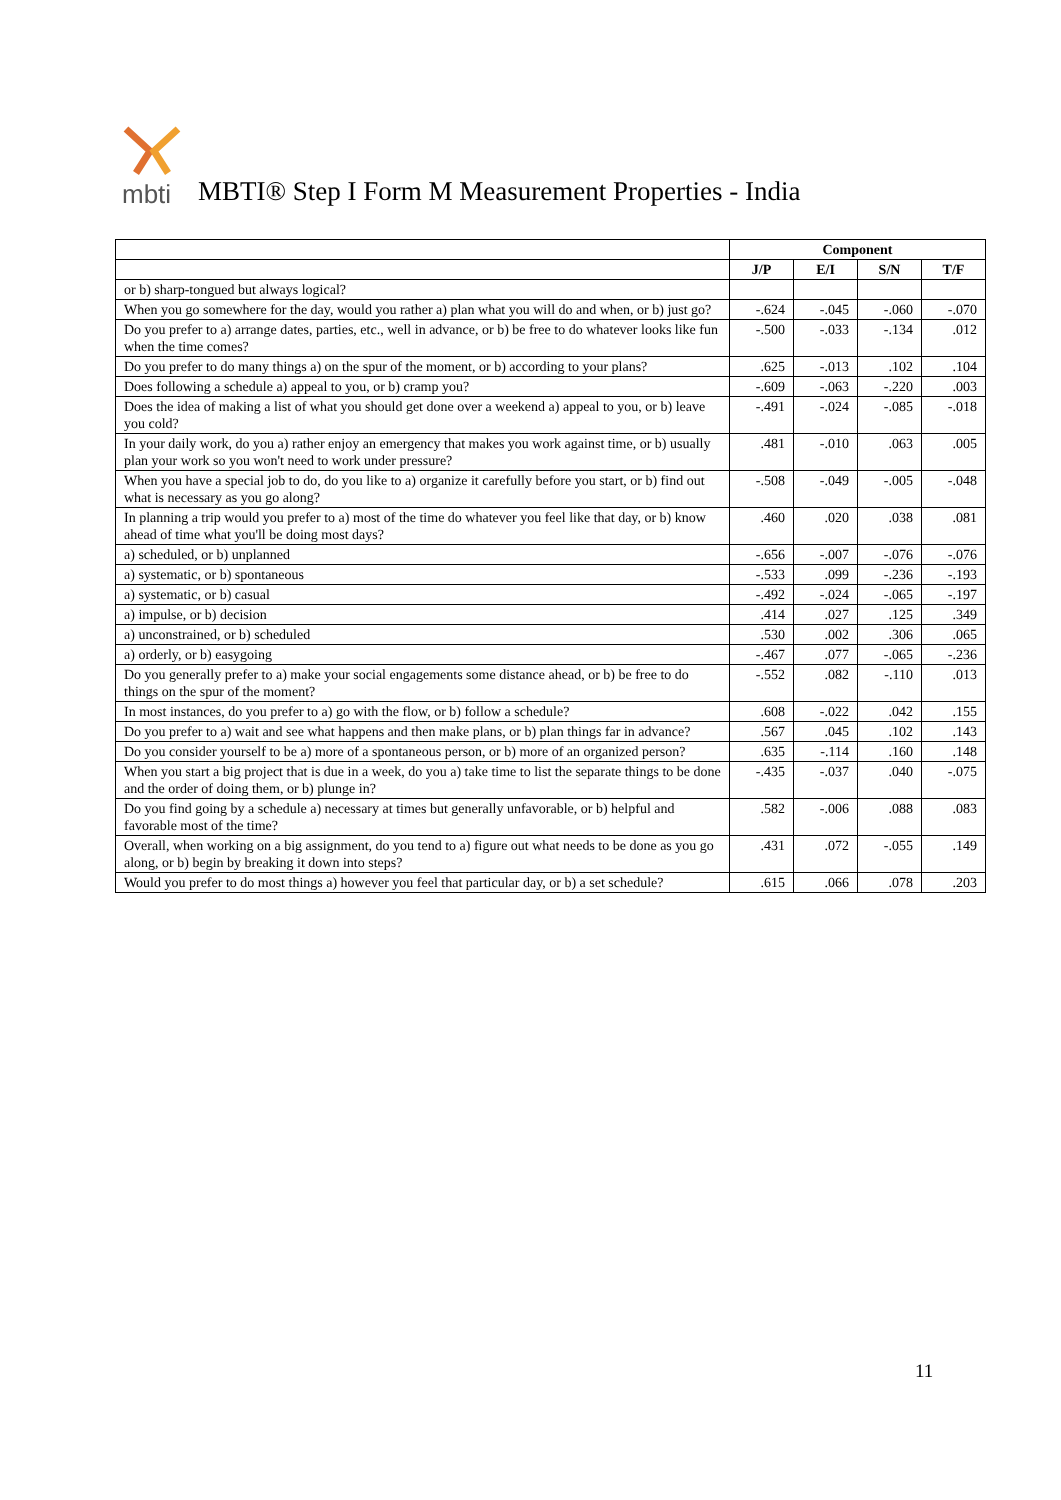mbti
MBTI® Step I Form M Measurement Properties - India
| | Component | | | |
| --- | --- | --- | --- | --- |
| | J/P | E/I | S/N | T/F |
| or b) sharp-tongued but always logical? | | | | |
| When you go somewhere for the day, would you rather a) plan what you will do and when, or b) just go? | -.624 | -.045 | -.060 | -.070 |
| Do you prefer to a) arrange dates, parties, etc., well in advance, or b) be free to do whatever looks like fun when the time comes? | -.500 | -.033 | -.134 | .012 |
| Do you prefer to do many things a) on the spur of the moment, or b) according to your plans? | .625 | -.013 | .102 | .104 |
| Does following a schedule a) appeal to you, or b) cramp you? | -.609 | -.063 | -.220 | .003 |
| Does the idea of making a list of what you should get done over a weekend a) appeal to you, or b) leave you cold? | -.491 | -.024 | -.085 | -.018 |
| In your daily work, do you a) rather enjoy an emergency that makes you work against time, or b) usually plan your work so you won't need to work under pressure? | .481 | -.010 | .063 | .005 |
| When you have a special job to do, do you like to a) organize it carefully before you start, or b) find out what is necessary as you go along? | -.508 | -.049 | -.005 | -.048 |
| In planning a trip would you prefer to a) most of the time do whatever you feel like that day, or b) know ahead of time what you'll be doing most days? | .460 | .020 | .038 | .081 |
| a) scheduled, or b) unplanned | -.656 | -.007 | -.076 | -.076 |
| a) systematic, or b) spontaneous | -.533 | .099 | -.236 | -.193 |
| a) systematic, or b) casual | -.492 | -.024 | -.065 | -.197 |
| a) impulse, or b) decision | .414 | .027 | .125 | .349 |
| a) unconstrained, or b) scheduled | .530 | .002 | .306 | .065 |
| a) orderly, or b) easygoing | -.467 | .077 | -.065 | -.236 |
| Do you generally prefer to a) make your social engagements some distance ahead, or b) be free to do things on the spur of the moment? | -.552 | .082 | -.110 | .013 |
| In most instances, do you prefer to a) go with the flow, or b) follow a schedule? | .608 | -.022 | .042 | .155 |
| Do you prefer to a) wait and see what happens and then make plans, or b) plan things far in advance? | .567 | .045 | .102 | .143 |
| Do you consider yourself to be a) more of a spontaneous person, or b) more of an organized person? | .635 | -.114 | .160 | .148 |
| When you start a big project that is due in a week, do you a) take time to list the separate things to be done and the order of doing them, or b) plunge in? | -.435 | -.037 | .040 | -.075 |
| Do you find going by a schedule a) necessary at times but generally unfavorable, or b) helpful and favorable most of the time? | .582 | -.006 | .088 | .083 |
| Overall, when working on a big assignment, do you tend to a) figure out what needs to be done as you go along, or b) begin by breaking it down into steps? | .431 | .072 | -.055 | .149 |
| Would you prefer to do most things a) however you feel that particular day, or b) a set schedule? | .615 | .066 | .078 | .203 |
11